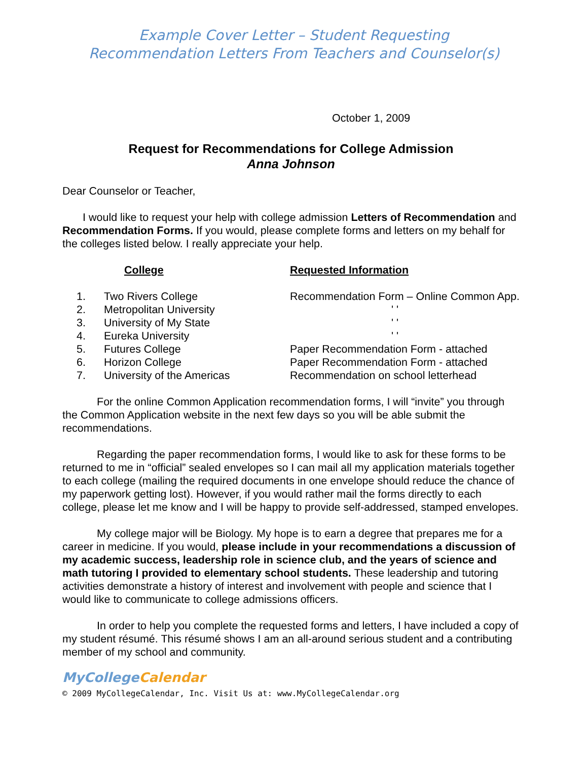Example Cover Letter – Student Requesting
Recommendation Letters From Teachers and Counselor(s)
October 1, 2009
Request for Recommendations for College Admission
Anna Johnson
Dear Counselor or Teacher,
I would like to request your help with college admission Letters of Recommendation and Recommendation Forms. If you would, please complete forms and letters on my behalf for the colleges listed below. I really appreciate your help.
| | College | Requested Information |
| --- | --- | --- |
| 1. | Two Rivers College | Recommendation Form – Online Common App. |
| 2. | Metropolitan University | ' ' |
| 3. | University of My State | ' ' |
| 4. | Eureka University | ' ' |
| 5. | Futures College | Paper Recommendation Form - attached |
| 6. | Horizon College | Paper Recommendation Form - attached |
| 7. | University of the Americas | Recommendation on school letterhead |
For the online Common Application recommendation forms, I will “invite” you through the Common Application website in the next few days so you will be able submit the recommendations.
Regarding the paper recommendation forms, I would like to ask for these forms to be returned to me in “official” sealed envelopes so I can mail all my application materials together to each college (mailing the required documents in one envelope should reduce the chance of my paperwork getting lost). However, if you would rather mail the forms directly to each college, please let me know and I will be happy to provide self-addressed, stamped envelopes.
My college major will be Biology. My hope is to earn a degree that prepares me for a career in medicine. If you would, please include in your recommendations a discussion of my academic success, leadership role in science club, and the years of science and math tutoring I provided to elementary school students. These leadership and tutoring activities demonstrate a history of interest and involvement with people and science that I would like to communicate to college admissions officers.
In order to help you complete the requested forms and letters, I have included a copy of my student résumé. This résumé shows I am an all-around serious student and a contributing member of my school and community.
MyCollegeCalendar
© 2009 MyCollegeCalendar, Inc. Visit Us at: www.MyCollegeCalendar.org